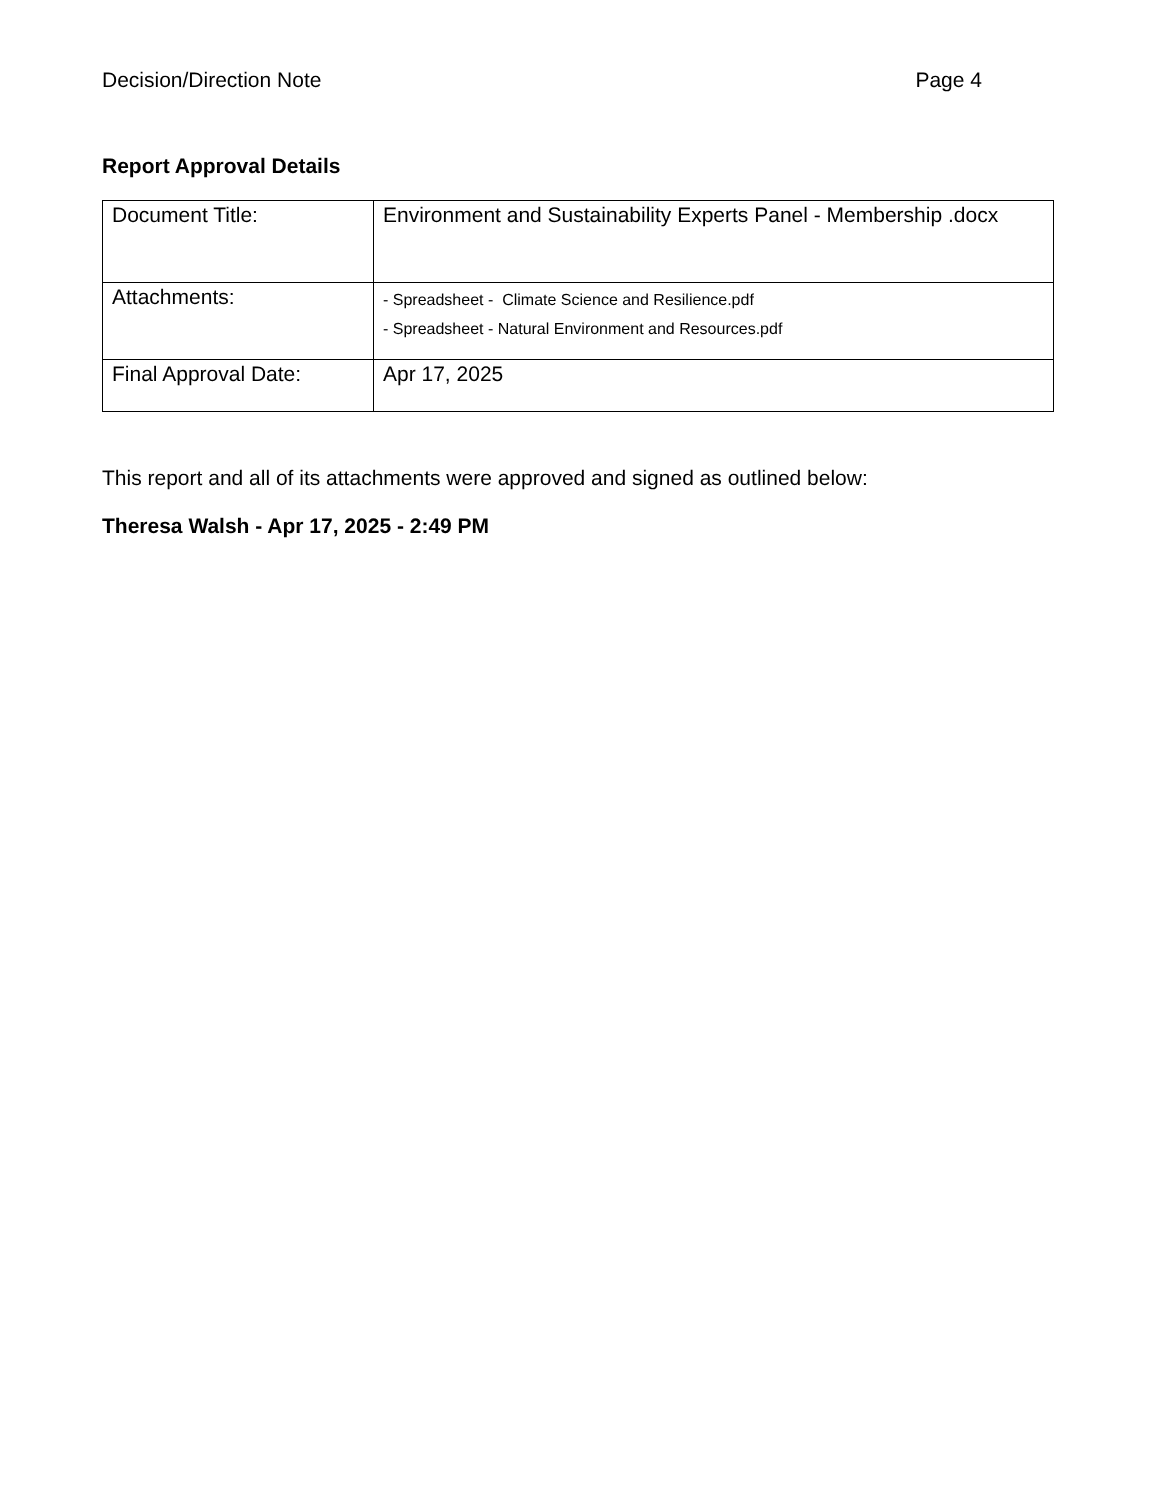Decision/Direction Note Page 4
Report Approval Details
| Document Title: | Environment and Sustainability Experts Panel - Membership .docx |
| Attachments: | - Spreadsheet - Climate Science and Resilience.pdf - Spreadsheet - Natural Environment and Resources.pdf |
| Final Approval Date: | Apr 17, 2025 |
This report and all of its attachments were approved and signed as outlined below:
Theresa Walsh - Apr 17, 2025 - 2:49 PM